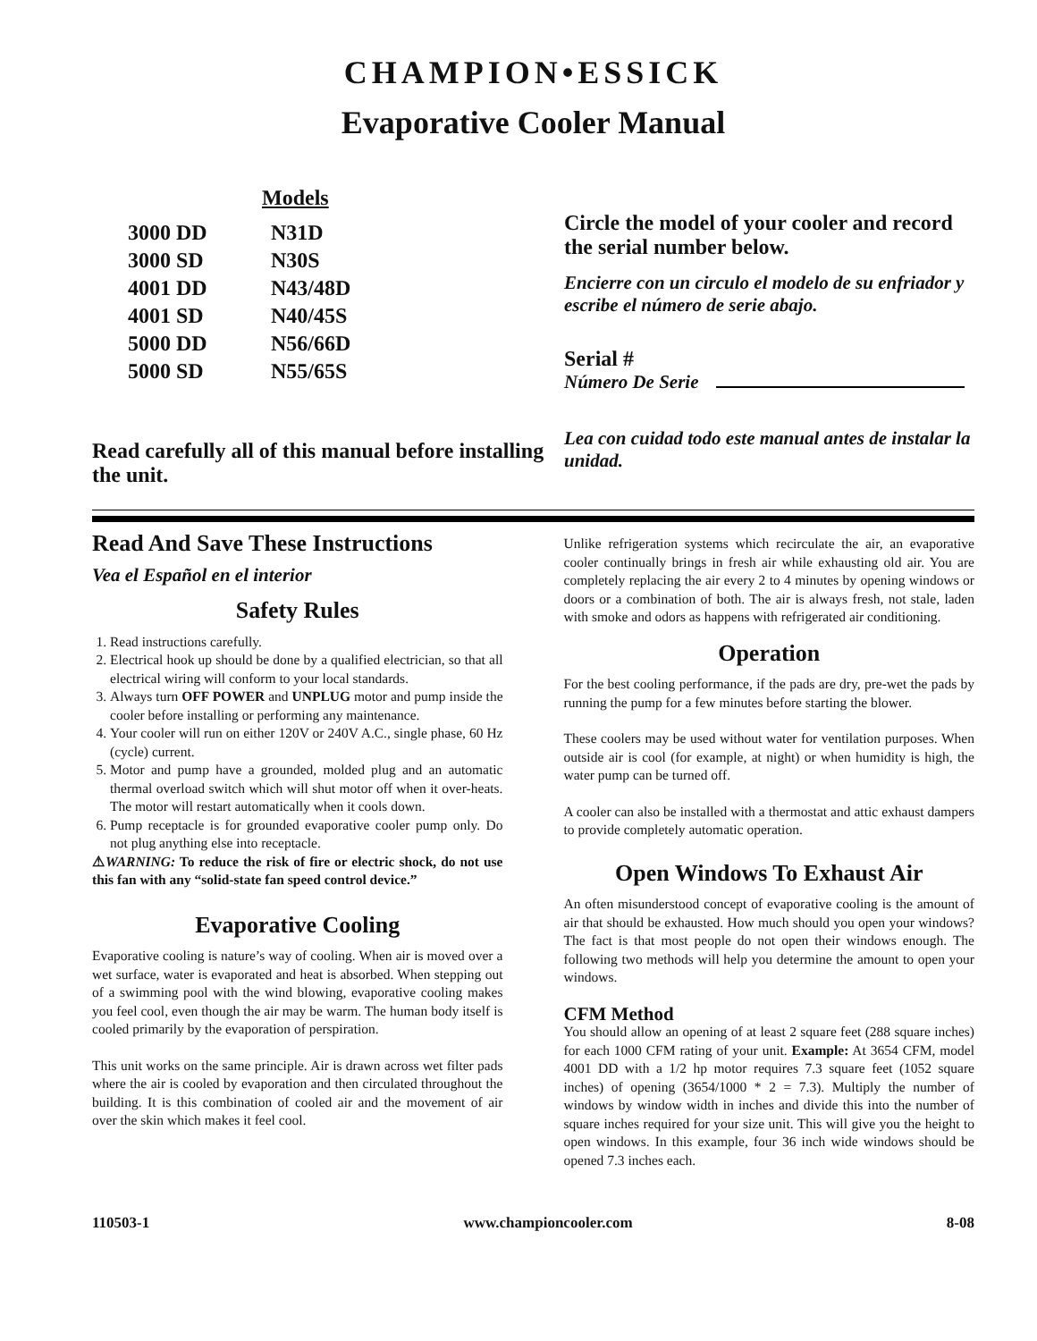CHAMPION•ESSICK
Evaporative Cooler Manual
Models
| 3000 DD | N31D |
| 3000 SD | N30S |
| 4001 DD | N43/48D |
| 4001 SD | N40/45S |
| 5000 DD | N56/66D |
| 5000 SD | N55/65S |
Read carefully all of this manual before installing the unit.
Circle the model of your cooler and record the serial number below.
Encierre con un circulo el modelo de su enfriador y escribe el número de serie abajo.
Serial #
Número De Serie
Lea con cuidad todo este manual antes de instalar la unidad.
Read And Save These Instructions
Vea el Español en el interior
Safety Rules
1. Read instructions carefully.
2. Electrical hook up should be done by a qualified electrician, so that all electrical wiring will conform to your local standards.
3. Always turn OFF POWER and UNPLUG motor and pump inside the cooler before installing or performing any maintenance.
4. Your cooler will run on either 120V or 240V A.C., single phase, 60 Hz (cycle) current.
5. Motor and pump have a grounded, molded plug and an automatic thermal overload switch which will shut motor off when it over-heats. The motor will restart automatically when it cools down.
6. Pump receptacle is for grounded evaporative cooler pump only. Do not plug anything else into receptacle.
⚠WARNING: To reduce the risk of fire or electric shock, do not use this fan with any “solid-state fan speed control device.”
Evaporative Cooling
Evaporative cooling is nature’s way of cooling. When air is moved over a wet surface, water is evaporated and heat is absorbed. When stepping out of a swimming pool with the wind blowing, evaporative cooling makes you feel cool, even though the air may be warm. The human body itself is cooled primarily by the evaporation of perspiration.
This unit works on the same principle. Air is drawn across wet filter pads where the air is cooled by evaporation and then circulated throughout the building. It is this combination of cooled air and the movement of air over the skin which makes it feel cool.
Unlike refrigeration systems which recirculate the air, an evaporative cooler continually brings in fresh air while exhausting old air. You are completely replacing the air every 2 to 4 minutes by opening windows or doors or a combination of both. The air is always fresh, not stale, laden with smoke and odors as happens with refrigerated air conditioning.
Operation
For the best cooling performance, if the pads are dry, pre-wet the pads by running the pump for a few minutes before starting the blower.
These coolers may be used without water for ventilation purposes. When outside air is cool (for example, at night) or when humidity is high, the water pump can be turned off.
A cooler can also be installed with a thermostat and attic exhaust dampers to provide completely automatic operation.
Open Windows To Exhaust Air
An often misunderstood concept of evaporative cooling is the amount of air that should be exhausted. How much should you open your windows? The fact is that most people do not open their windows enough. The following two methods will help you determine the amount to open your windows.
CFM Method
You should allow an opening of at least 2 square feet (288 square inches) for each 1000 CFM rating of your unit. Example: At 3654 CFM, model 4001 DD with a 1/2 hp motor requires 7.3 square feet (1052 square inches) of opening (3654/1000 * 2 = 7.3). Multiply the number of windows by window width in inches and divide this into the number of square inches required for your size unit. This will give you the height to open windows. In this example, four 36 inch wide windows should be opened 7.3 inches each.
110503-1 www.championcooler.com 8-08